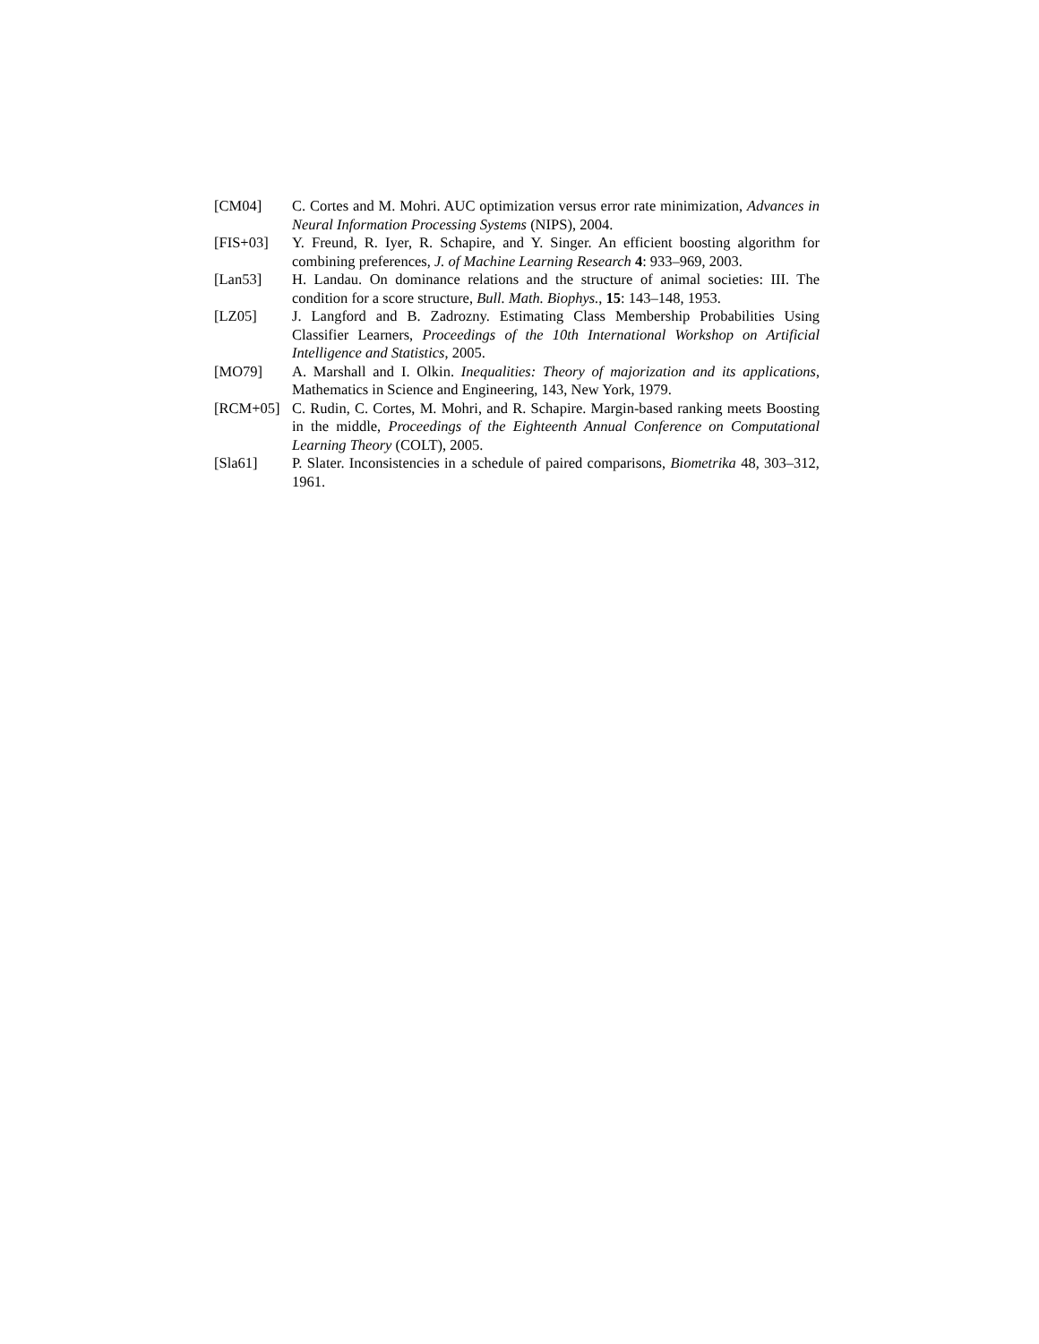[CM04] C. Cortes and M. Mohri. AUC optimization versus error rate minimization, Advances in Neural Information Processing Systems (NIPS), 2004.
[FIS+03] Y. Freund, R. Iyer, R. Schapire, and Y. Singer. An efficient boosting algorithm for combining preferences, J. of Machine Learning Research 4: 933–969, 2003.
[Lan53] H. Landau. On dominance relations and the structure of animal societies: III. The condition for a score structure, Bull. Math. Biophys., 15: 143–148, 1953.
[LZ05] J. Langford and B. Zadrozny. Estimating Class Membership Probabilities Using Classifier Learners, Proceedings of the 10th International Workshop on Artificial Intelligence and Statistics, 2005.
[MO79] A. Marshall and I. Olkin. Inequalities: Theory of majorization and its applications, Mathematics in Science and Engineering, 143, New York, 1979.
[RCM+05] C. Rudin, C. Cortes, M. Mohri, and R. Schapire. Margin-based ranking meets Boosting in the middle, Proceedings of the Eighteenth Annual Conference on Computational Learning Theory (COLT), 2005.
[Sla61] P. Slater. Inconsistencies in a schedule of paired comparisons, Biometrika 48, 303–312, 1961.